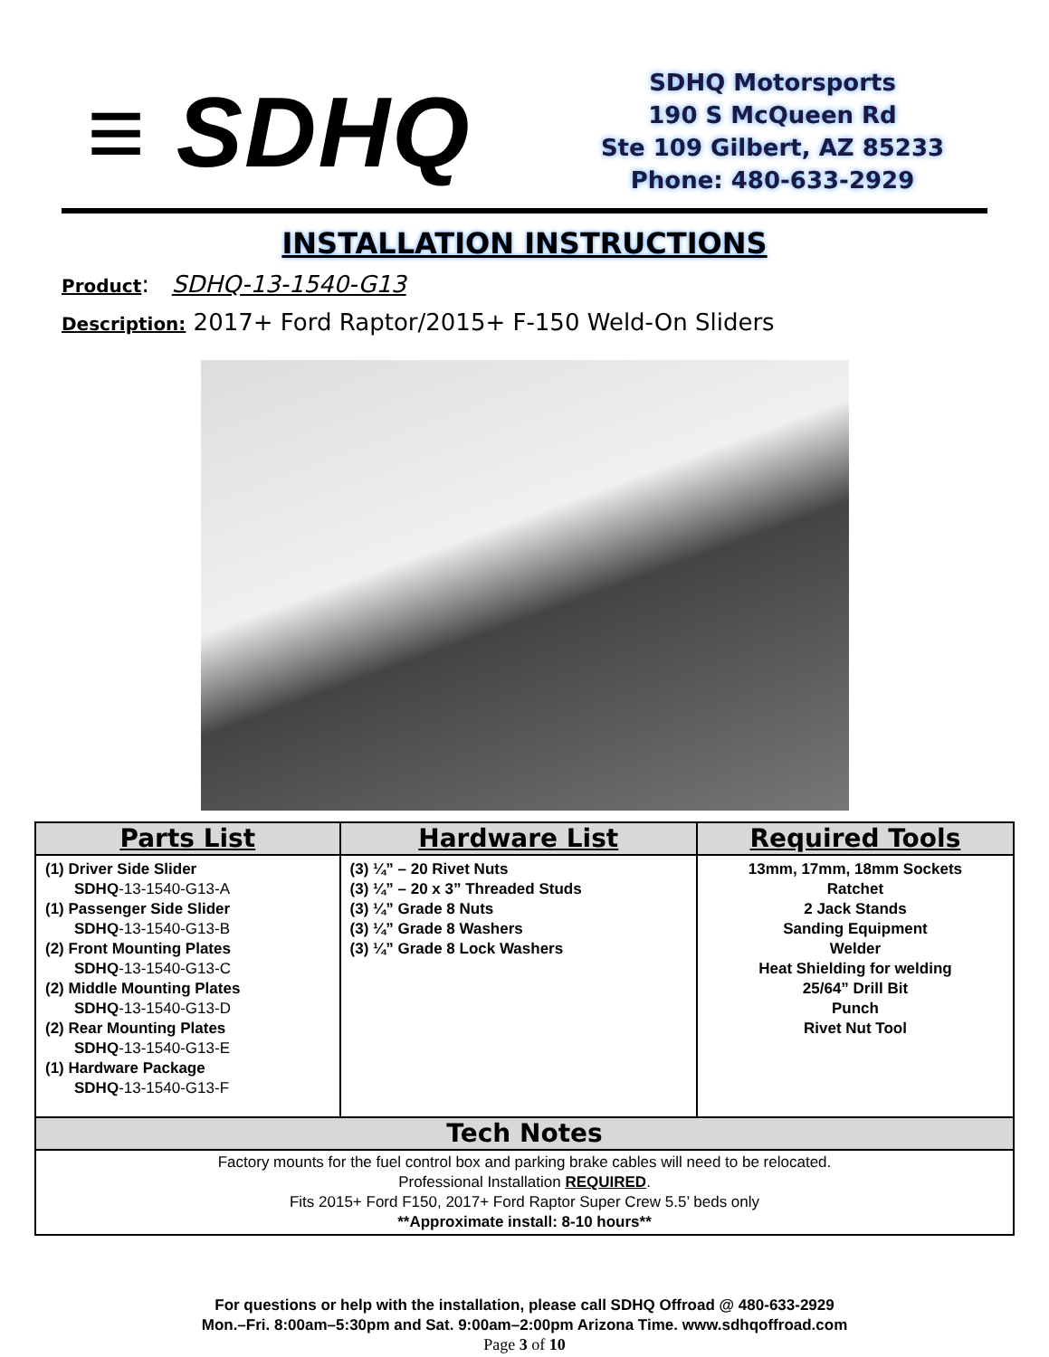≡ SDHQ
SDHQ Motorsports
190 S McQueen Rd
Ste 109 Gilbert, AZ 85233
Phone: 480-633-2929
INSTALLATION INSTRUCTIONS
Product: SDHQ-13-1540-G13
Description: 2017+ Ford Raptor/2015+ F-150 Weld-On Sliders
| Parts List | Hardware List | Required Tools |
| --- | --- | --- |
| (1) Driver Side Slider SDHQ -13-1540-G13-A (1) Passenger Side Slider SDHQ -13-1540-G13-B (2) Front Mounting Plates SDHQ -13-1540-G13-C (2) Middle Mounting Plates SDHQ -13-1540-G13-D (2) Rear Mounting Plates SDHQ -13-1540-G13-E (1) Hardware Package SDHQ -13-1540-G13-F | (3) ¼” – 20 Rivet Nuts (3) ¼” – 20 x 3” Threaded Studs (3) ¼” Grade 8 Nuts (3) ¼” Grade 8 Washers (3) ¼” Grade 8 Lock Washers | 13mm, 17mm, 18mm Sockets Ratchet 2 Jack Stands Sanding Equipment Welder Heat Shielding for welding 25/64” Drill Bit Punch Rivet Nut Tool |
| Tech Notes | | |
| Factory mounts for the fuel control box and parking brake cables will need to be relocated. Professional Installation REQUIRED . Fits 2015+ Ford F150, 2017+ Ford Raptor Super Crew 5.5’ beds only **Approximate install: 8-10 hours** | | |
For questions or help with the installation, please call SDHQ Offroad @ 480-633-2929
Mon.–Fri. 8:00am–5:30pm and Sat. 9:00am–2:00pm Arizona Time. www.sdhqoffroad.com
Page 3 of 10